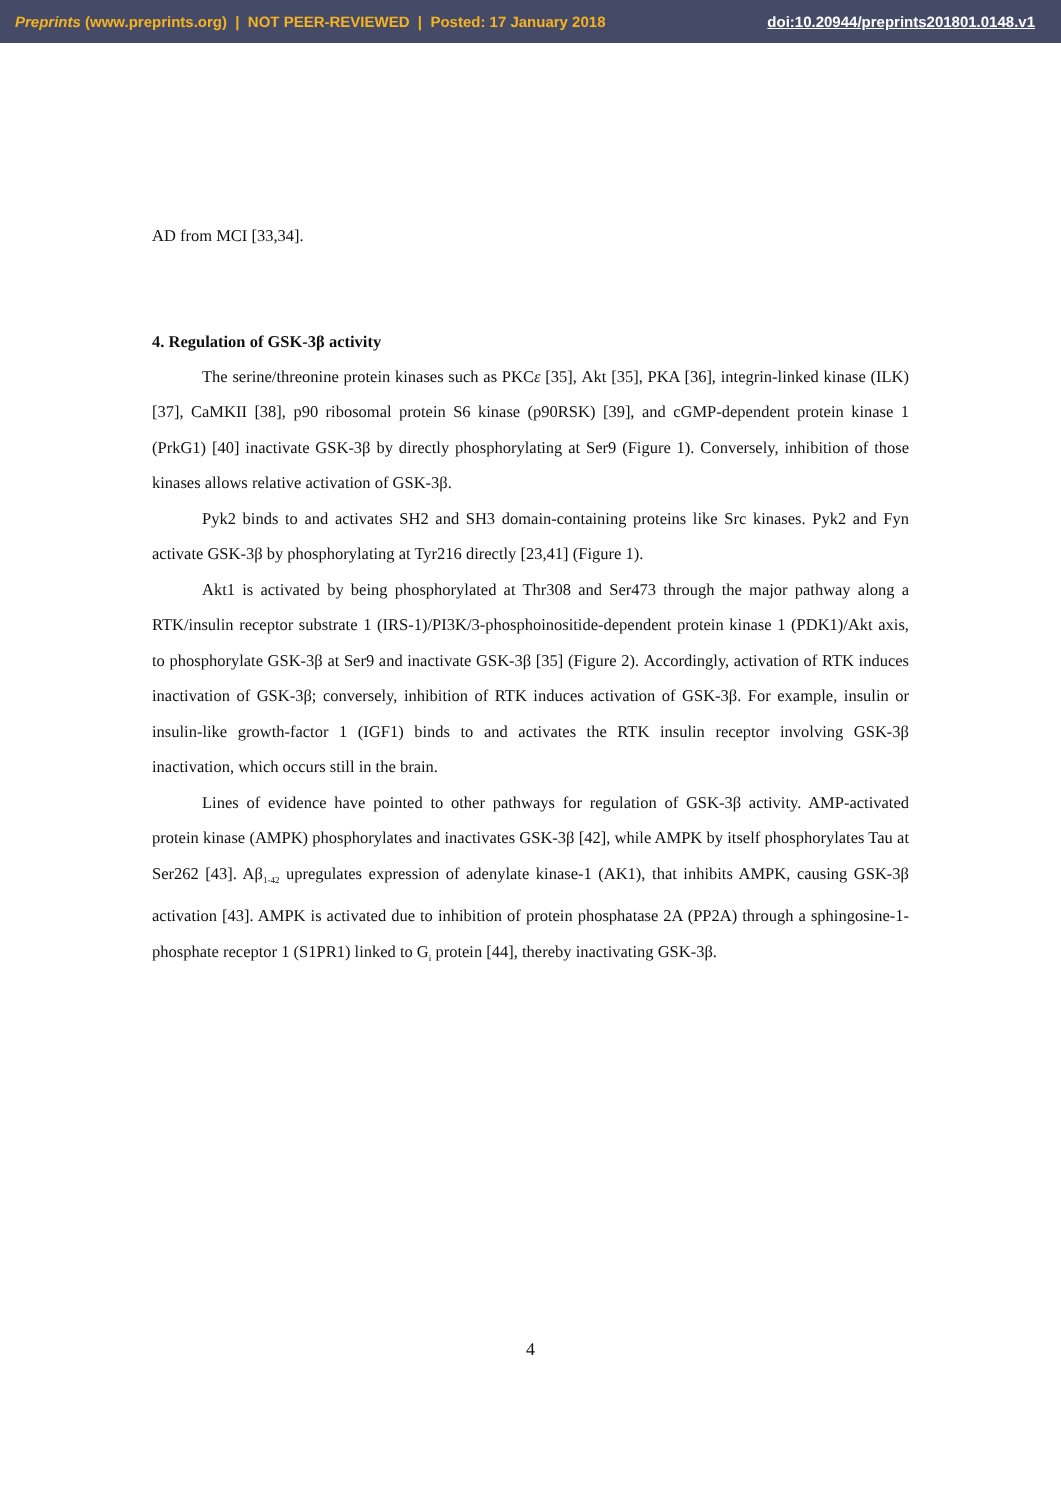Preprints (www.preprints.org) | NOT PEER-REVIEWED | Posted: 17 January 2018 doi:10.20944/preprints201801.0148.v1
AD from MCI [33,34].
4. Regulation of GSK-3β activity
The serine/threonine protein kinases such as PKCε [35], Akt [35], PKA [36], integrin-linked kinase (ILK) [37], CaMKII [38], p90 ribosomal protein S6 kinase (p90RSK) [39], and cGMP-dependent protein kinase 1 (PrkG1) [40] inactivate GSK-3β by directly phosphorylating at Ser9 (Figure 1). Conversely, inhibition of those kinases allows relative activation of GSK-3β.
Pyk2 binds to and activates SH2 and SH3 domain-containing proteins like Src kinases. Pyk2 and Fyn activate GSK-3β by phosphorylating at Tyr216 directly [23,41] (Figure 1).
Akt1 is activated by being phosphorylated at Thr308 and Ser473 through the major pathway along a RTK/insulin receptor substrate 1 (IRS-1)/PI3K/3-phosphoinositide-dependent protein kinase 1 (PDK1)/Akt axis, to phosphorylate GSK-3β at Ser9 and inactivate GSK-3β [35] (Figure 2). Accordingly, activation of RTK induces inactivation of GSK-3β; conversely, inhibition of RTK induces activation of GSK-3β. For example, insulin or insulin-like growth-factor 1 (IGF1) binds to and activates the RTK insulin receptor involving GSK-3β inactivation, which occurs still in the brain.
Lines of evidence have pointed to other pathways for regulation of GSK-3β activity. AMP-activated protein kinase (AMPK) phosphorylates and inactivates GSK-3β [42], while AMPK by itself phosphorylates Tau at Ser262 [43]. Aβ<sub>1-42</sub> upregulates expression of adenylate kinase-1 (AK1), that inhibits AMPK, causing GSK-3β activation [43]. AMPK is activated due to inhibition of protein phosphatase 2A (PP2A) through a sphingosine-1-phosphate receptor 1 (S1PR1) linked to G<sub>i</sub> protein [44], thereby inactivating GSK-3β.
4